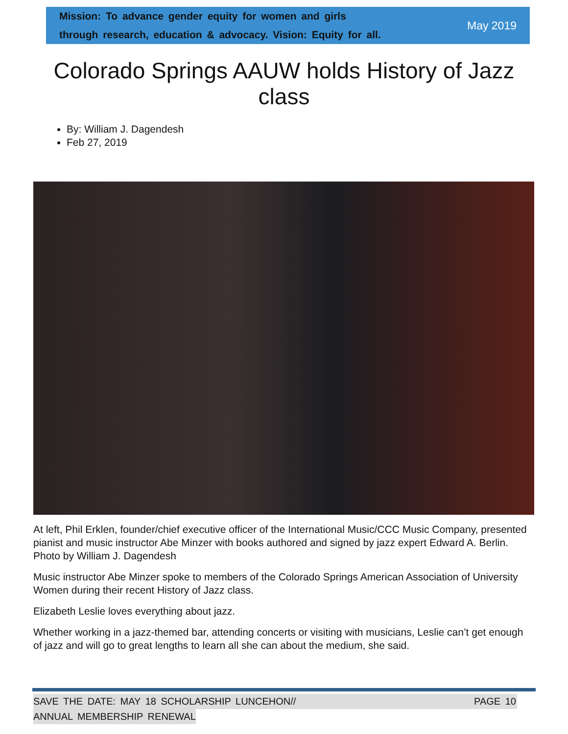Mission: To advance gender equity for women and girls
through research, education & advocacy. Vision: Equity for all.
May 2019
Colorado Springs AAUW holds History of Jazz class
By: William J. Dagendesh
Feb 27, 2019
At left, Phil Erklen, founder/chief executive officer of the International Music/CCC Music Company, presented pianist and music instructor Abe Minzer with books authored and signed by jazz expert Edward A. Berlin. Photo by William J. Dagendesh
Music instructor Abe Minzer spoke to members of the Colorado Springs American Association of University Women during their recent History of Jazz class.
Elizabeth Leslie loves everything about jazz.
Whether working in a jazz-themed bar, attending concerts or visiting with musicians, Leslie can’t get enough of jazz and will go to great lengths to learn all she can about the medium, she said.
SAVE THE DATE: MAY 18 SCHOLARSHIP LUNCEHON// PAGE 10
ANNUAL MEMBERSHIP RENEWAL